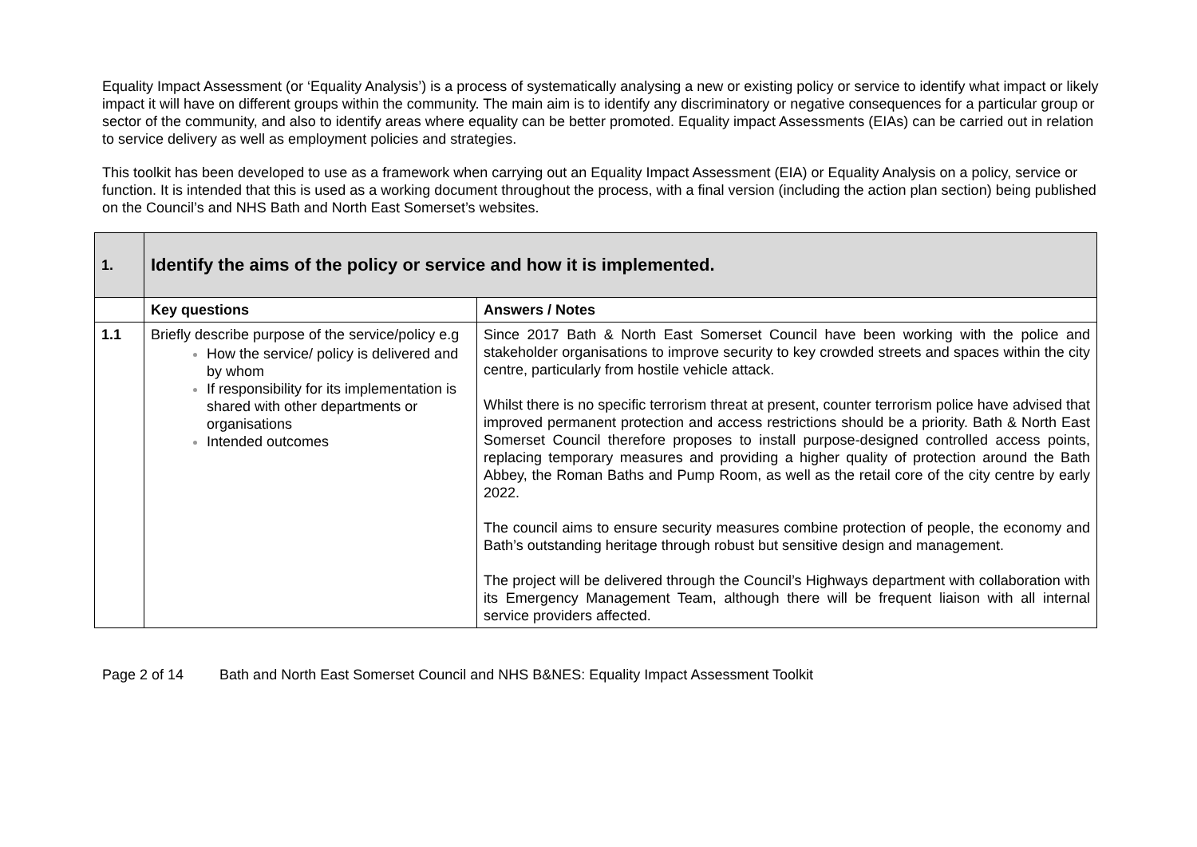Equality Impact Assessment (or ‘Equality Analysis’) is a process of systematically analysing a new or existing policy or service to identify what impact or likely impact it will have on different groups within the community. The main aim is to identify any discriminatory or negative consequences for a particular group or sector of the community, and also to identify areas where equality can be better promoted. Equality impact Assessments (EIAs) can be carried out in relation to service delivery as well as employment policies and strategies.
This toolkit has been developed to use as a framework when carrying out an Equality Impact Assessment (EIA) or Equality Analysis on a policy, service or function. It is intended that this is used as a working document throughout the process, with a final version (including the action plan section) being published on the Council’s and NHS Bath and North East Somerset’s websites.
| 1. | Identify the aims of the policy or service and how it is implemented. | |
| | Key questions | Answers / Notes |
| 1.1 | Briefly describe purpose of the service/policy e.g How the service/ policy is delivered and by whom If responsibility for its implementation is shared with other departments or organisations Intended outcomes | Since 2017 Bath & North East Somerset Council have been working with the police and stakeholder organisations to improve security to key crowded streets and spaces within the city centre, particularly from hostile vehicle attack. Whilst there is no specific terrorism threat at present, counter terrorism police have advised that improved permanent protection and access restrictions should be a priority. Bath & North East Somerset Council therefore proposes to install purpose-designed controlled access points, replacing temporary measures and providing a higher quality of protection around the Bath Abbey, the Roman Baths and Pump Room, as well as the retail core of the city centre by early 2022. The council aims to ensure security measures combine protection of people, the economy and Bath’s outstanding heritage through robust but sensitive design and management. The project will be delivered through the Council’s Highways department with collaboration with its Emergency Management Team, although there will be frequent liaison with all internal service providers affected. |
Page 2 of 14 Bath and North East Somerset Council and NHS B&NES: Equality Impact Assessment Toolkit